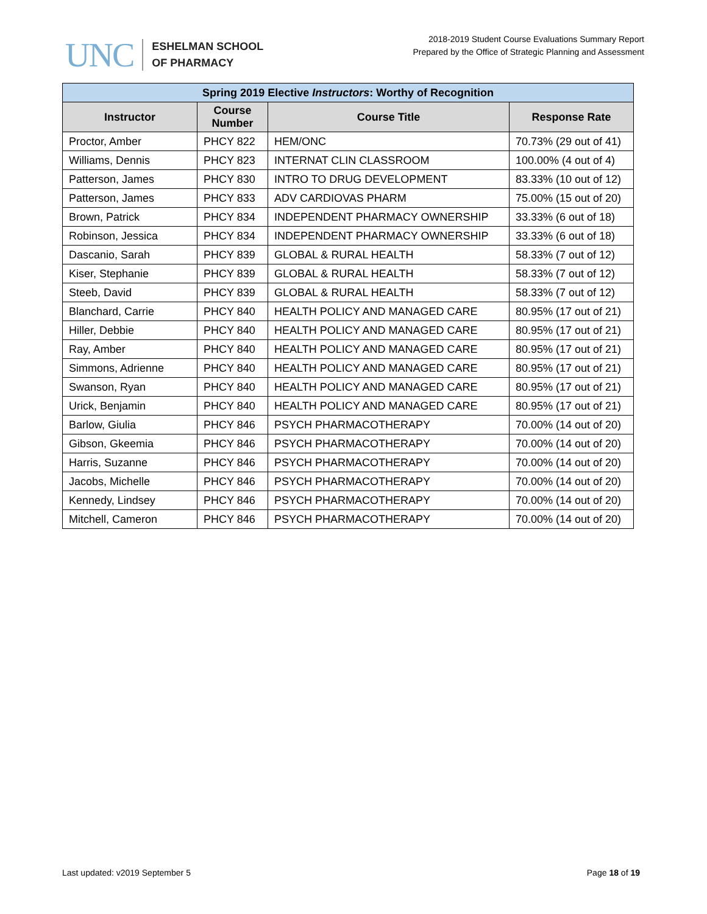UNC
ESHELMAN SCHOOL
OF PHARMACY
2018-2019 Student Course Evaluations Summary Report
Prepared by the Office of Strategic Planning and Assessment
| Spring 2019 Elective Instructors : Worthy of Recognition | | | |
| Instructor | Course Number | Course Title | Response Rate |
| Proctor, Amber | PHCY 822 | HEM/ONC | 70.73% (29 out of 41) |
| Williams, Dennis | PHCY 823 | INTERNAT CLIN CLASSROOM | 100.00% (4 out of 4) |
| Patterson, James | PHCY 830 | INTRO TO DRUG DEVELOPMENT | 83.33% (10 out of 12) |
| Patterson, James | PHCY 833 | ADV CARDIOVAS PHARM | 75.00% (15 out of 20) |
| Brown, Patrick | PHCY 834 | INDEPENDENT PHARMACY OWNERSHIP | 33.33% (6 out of 18) |
| Robinson, Jessica | PHCY 834 | INDEPENDENT PHARMACY OWNERSHIP | 33.33% (6 out of 18) |
| Dascanio, Sarah | PHCY 839 | GLOBAL & RURAL HEALTH | 58.33% (7 out of 12) |
| Kiser, Stephanie | PHCY 839 | GLOBAL & RURAL HEALTH | 58.33% (7 out of 12) |
| Steeb, David | PHCY 839 | GLOBAL & RURAL HEALTH | 58.33% (7 out of 12) |
| Blanchard, Carrie | PHCY 840 | HEALTH POLICY AND MANAGED CARE | 80.95% (17 out of 21) |
| Hiller, Debbie | PHCY 840 | HEALTH POLICY AND MANAGED CARE | 80.95% (17 out of 21) |
| Ray, Amber | PHCY 840 | HEALTH POLICY AND MANAGED CARE | 80.95% (17 out of 21) |
| Simmons, Adrienne | PHCY 840 | HEALTH POLICY AND MANAGED CARE | 80.95% (17 out of 21) |
| Swanson, Ryan | PHCY 840 | HEALTH POLICY AND MANAGED CARE | 80.95% (17 out of 21) |
| Urick, Benjamin | PHCY 840 | HEALTH POLICY AND MANAGED CARE | 80.95% (17 out of 21) |
| Barlow, Giulia | PHCY 846 | PSYCH PHARMACOTHERAPY | 70.00% (14 out of 20) |
| Gibson, Gkeemia | PHCY 846 | PSYCH PHARMACOTHERAPY | 70.00% (14 out of 20) |
| Harris, Suzanne | PHCY 846 | PSYCH PHARMACOTHERAPY | 70.00% (14 out of 20) |
| Jacobs, Michelle | PHCY 846 | PSYCH PHARMACOTHERAPY | 70.00% (14 out of 20) |
| Kennedy, Lindsey | PHCY 846 | PSYCH PHARMACOTHERAPY | 70.00% (14 out of 20) |
| Mitchell, Cameron | PHCY 846 | PSYCH PHARMACOTHERAPY | 70.00% (14 out of 20) |
Last updated: v2019 September 5 Page 18 of 19